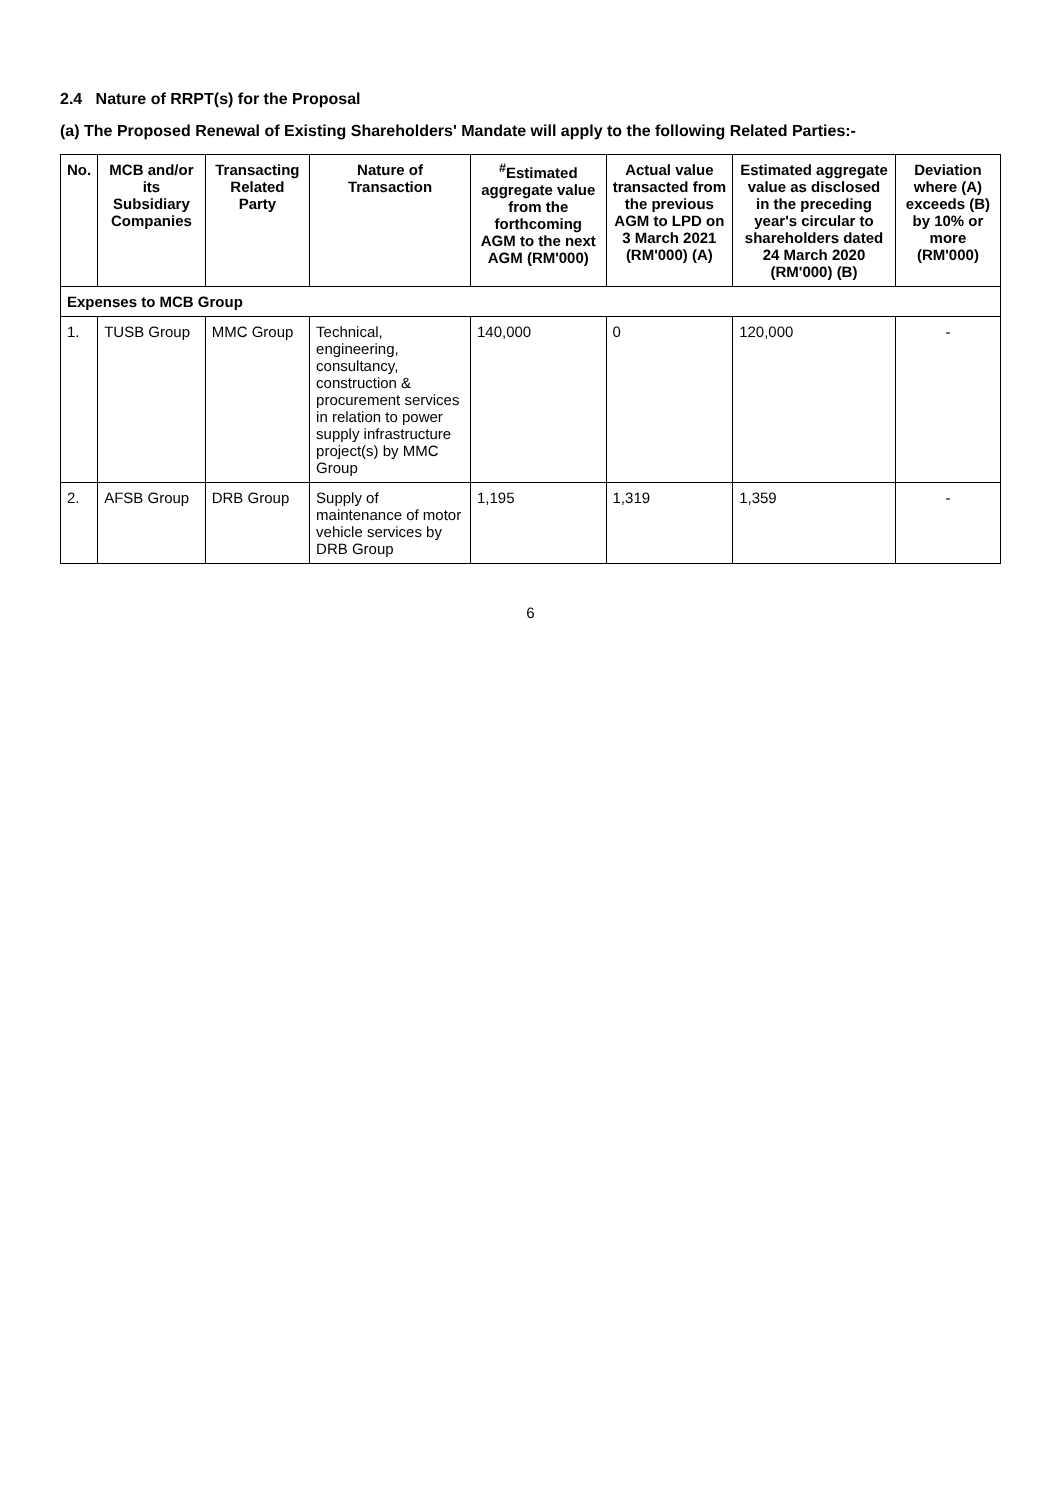2.4 Nature of RRPT(s) for the Proposal
(a) The Proposed Renewal of Existing Shareholders' Mandate will apply to the following Related Parties:-
| No. | MCB and/or its Subsidiary Companies | Transacting Related Party | Nature of Transaction | <sup>#</sup> Estimated aggregate value from the forthcoming AGM to the next AGM (RM'000) | Actual value transacted from the previous AGM to LPD on 3 March 2021 (RM'000) (A) | Estimated aggregate value as disclosed in the preceding year's circular to shareholders dated 24 March 2020 (RM'000) (B) | Deviation where (A) exceeds (B) by 10% or more (RM'000) |
| --- | --- | --- | --- | --- | --- | --- | --- |
| Expenses to MCB Group | | | | | | | |
| 1. | TUSB Group | MMC Group | Technical, engineering, consultancy, construction & procurement services in relation to power supply infrastructure project(s) by MMC Group | 140,000 | 0 | 120,000 | - |
| 2. | AFSB Group | DRB Group | Supply of maintenance of motor vehicle services by DRB Group | 1,195 | 1,319 | 1,359 | - |
6